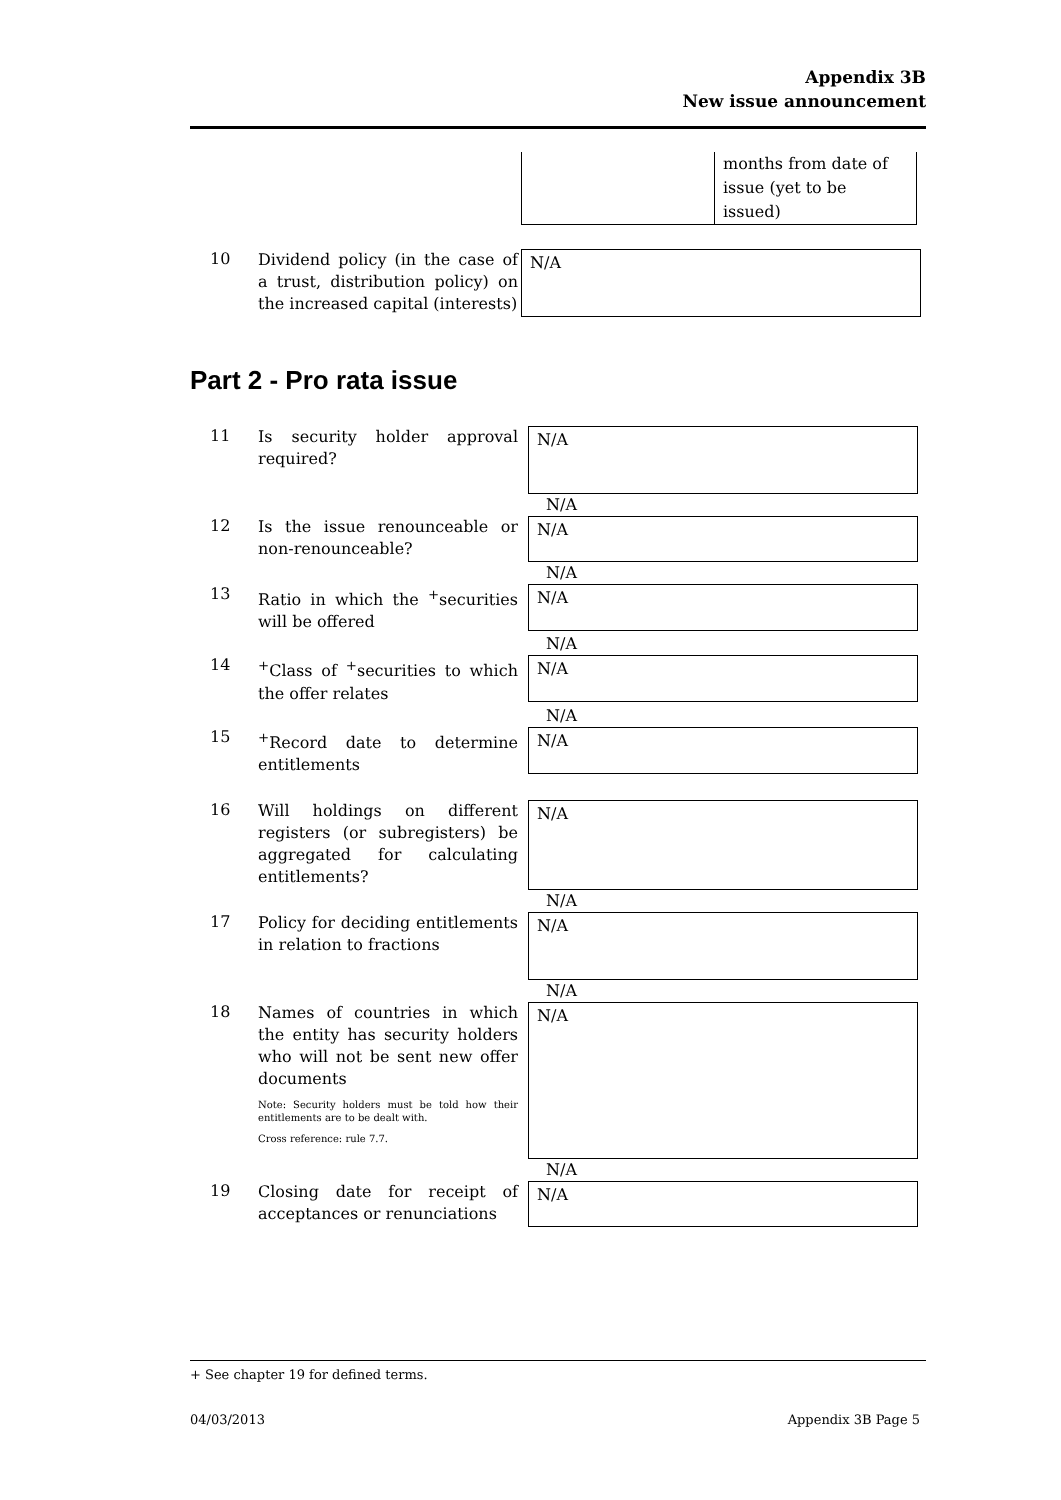Appendix 3B
New issue announcement
| | months from date of issue (yet to be issued) |
10
Dividend policy (in the case of a trust, distribution policy) on the increased capital (interests)
N/A
Part 2 - Pro rata issue
11
Is security holder approval required?
N/A
N/A
12
Is the issue renounceable or non-renounceable?
N/A
N/A
13
Ratio in which the <sup>+</sup>securities will be offered
N/A
N/A
14
<sup>+</sup>Class of <sup>+</sup>securities to which the offer relates
N/A
N/A
15
<sup>+</sup>Record date to determine entitlements
N/A
16
Will holdings on different registers (or subregisters) be aggregated for calculating entitlements?
N/A
N/A
17
Policy for deciding entitlements in relation to fractions
N/A
N/A
18
Names of countries in which the entity has security holders who will not be sent new offer documents
Note: Security holders must be told how their entitlements are to be dealt with.
Cross reference: rule 7.7.
N/A
N/A
19
Closing date for receipt of acceptances or renunciations
N/A
+ See chapter 19 for defined terms.
04/03/2013 Appendix 3B Page 5